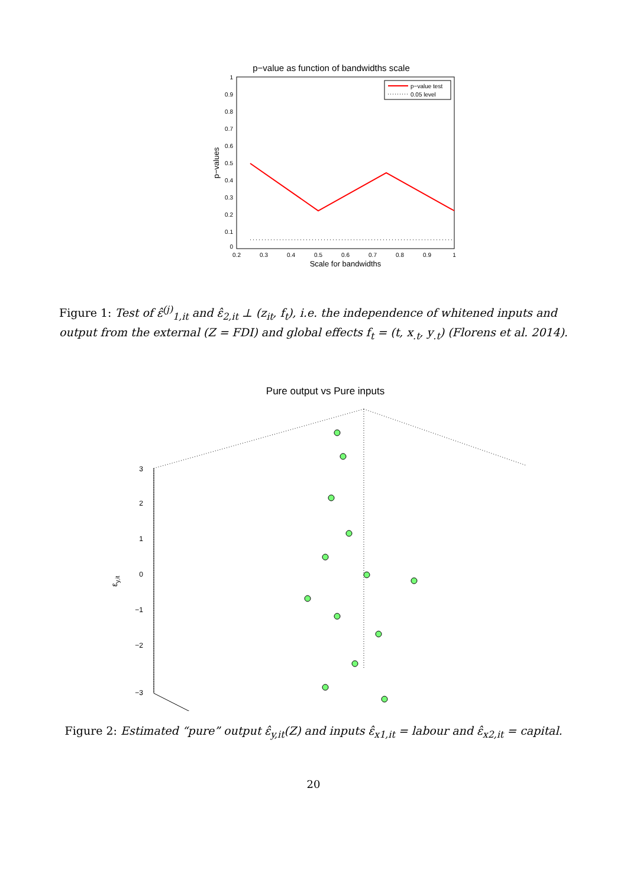p−value as function of bandwidths scale
1
0.9
0.8
0.7
0.6
0.5
0.4
0.3
0.2
0.1
0
0.2
0.3
0.4
0.5
0.6
0.7
0.8
0.9
1
Scale for bandwidths
p−values
p−value test
0.05 level
Figure 1: Test of ε̂<sup>(j)</sup><sub>1,it</sub> and ε̂<sub>2,it</sub> ⊥ (z<sub>it</sub>, f<sub>t</sub>), i.e. the independence of whitened inputs and output from the external (Z = FDI) and global effects f<sub>t</sub> = (t, x<sub>.t</sub>, y<sub>.t</sub>) (Florens et al. 2014).
Pure output vs Pure inputs
3
2
1
0
−1
−2
−3
εy,it
Figure 2: Estimated “pure” output ε̂<sub>y,it</sub>(Z) and inputs ε̂<sub>x1,it</sub> = labour and ε̂<sub>x2,it</sub> = capital.
20